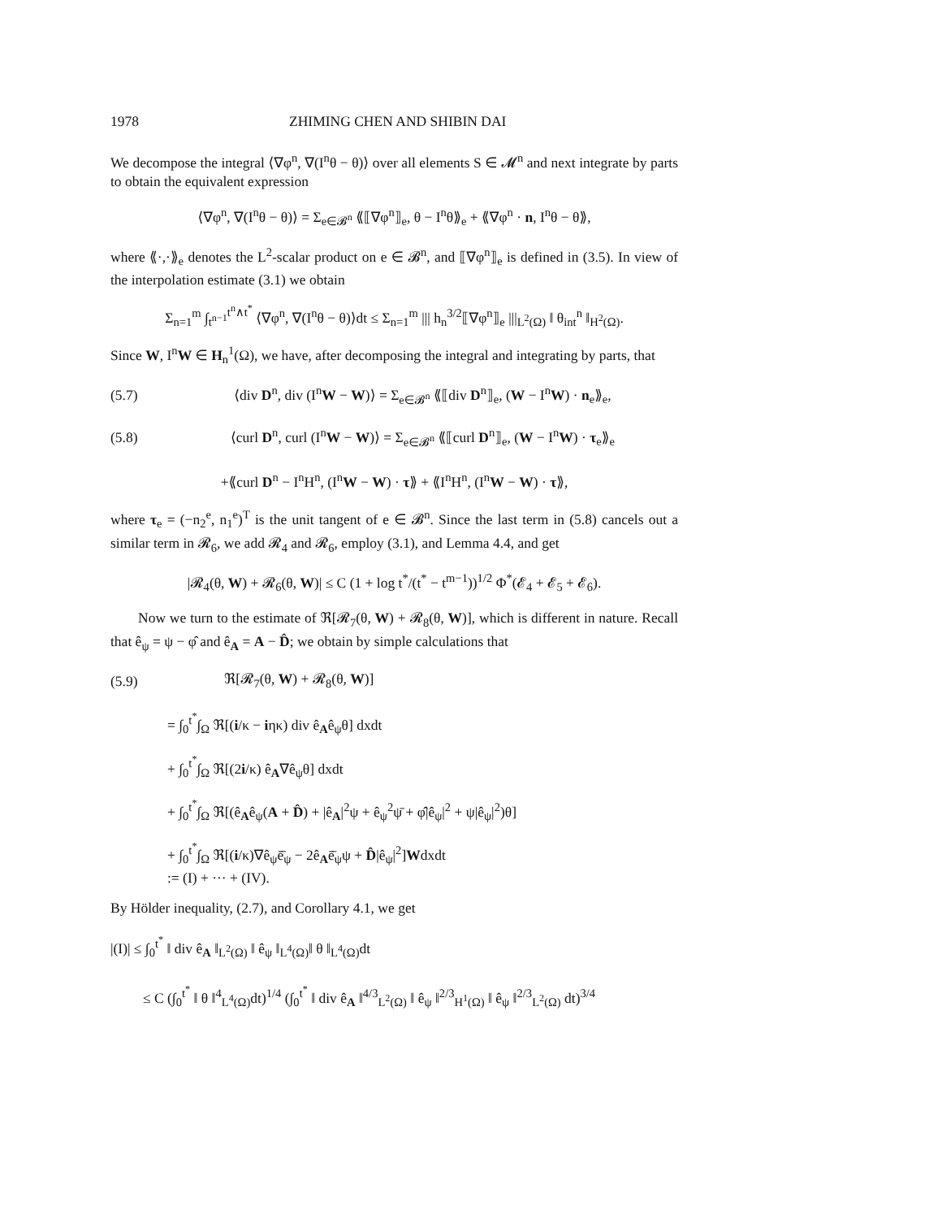1978 ZHIMING CHEN AND SHIBIN DAI
We decompose the integral ⟨∇φ<sup>n</sup>, ∇(I<sup>n</sup>θ − θ)⟩ over all elements S ∈ 𝓜<sup>n</sup> and next integrate by parts to obtain the equivalent expression
⟨∇φ<sup>n</sup>, ∇(I<sup>n</sup>θ − θ)⟩ = Σ<sub>e∈𝓑<sup>n</sup></sub> ⟪⟦∇φ<sup>n</sup>⟧<sub>e</sub>, θ − I<sup>n</sup>θ⟫<sub>e</sub> + ⟪∇φ<sup>n</sup> · n, I<sup>n</sup>θ − θ⟫,
where ⟪·,·⟫<sub>e</sub> denotes the L<sup>2</sup>-scalar product on e ∈ 𝓑<sup>n</sup>, and ⟦∇φ<sup>n</sup>⟧<sub>e</sub> is defined in (3.5). In view of the interpolation estimate (3.1) we obtain
Σ<sub>n=1</sub><sup>m</sup> ∫<sub>t<sup>n−1</sup></sub><sup>t<sup>n</sup>∧t<sup>*</sup></sup> ⟨∇φ<sup>n</sup>, ∇(I<sup>n</sup>θ − θ)⟩dt ≤ Σ<sub>n=1</sub><sup>m</sup> ||| h<sub>n</sub><sup>3/2</sup>⟦∇φ<sup>n</sup>⟧<sub>e</sub> |||<sub>L<sup>2</sup>(Ω)</sub> ‖ θ<sub>int</sub><sup>n</sup> ‖<sub>H<sup>2</sup>(Ω)</sub>.
Since W, I<sup>n</sup>W ∈ H<sub>n</sub><sup>1</sup>(Ω), we have, after decomposing the integral and integrating by parts, that
(5.7) ⟨div D<sup>n</sup>, div (I<sup>n</sup>W − W)⟩ = Σ<sub>e∈𝓑<sup>n</sup></sub> ⟪⟦div D<sup>n</sup>⟧<sub>e</sub>, (W − I<sup>n</sup>W) · n<sub>e</sub>⟫<sub>e</sub>,
(5.8) ⟨curl D<sup>n</sup>, curl (I<sup>n</sup>W − W)⟩ = Σ<sub>e∈𝓑<sup>n</sup></sub> ⟪⟦curl D<sup>n</sup>⟧<sub>e</sub>, (W − I<sup>n</sup>W) · τ<sub>e</sub>⟫<sub>e</sub>
+⟪curl D<sup>n</sup> − I<sup>n</sup>H<sup>n</sup>, (I<sup>n</sup>W − W) · τ⟫ + ⟪I<sup>n</sup>H<sup>n</sup>, (I<sup>n</sup>W − W) · τ⟫,
where τ<sub>e</sub> = (−n<sub>2</sub><sup>e</sup>, n<sub>1</sub><sup>e</sup>)<sup>T</sup> is the unit tangent of e ∈ 𝓑<sup>n</sup>. Since the last term in (5.8) cancels out a similar term in 𝓡<sub>6</sub>, we add 𝓡<sub>4</sub> and 𝓡<sub>6</sub>, employ (3.1), and Lemma 4.4, and get
|𝓡<sub>4</sub>(θ, W) + 𝓡<sub>6</sub>(θ, W)| ≤ C (1 + log t<sup>*</sup>/(t<sup>*</sup> − t<sup>m−1</sup>))<sup>1/2</sup> Φ<sup>*</sup>(𝓔<sub>4</sub> + 𝓔<sub>5</sub> + 𝓔<sub>6</sub>).
Now we turn to the estimate of ℜ[𝓡<sub>7</sub>(θ, W) + 𝓡<sub>8</sub>(θ, W)], which is different in nature. Recall that ê<sub>ψ</sub> = ψ − φ̂ and ê<sub>A</sub> = A − D̂; we obtain by simple calculations that
(5.9) ℜ[𝓡<sub>7</sub>(θ, W) + 𝓡<sub>8</sub>(θ, W)]
= ∫<sub>0</sub><sup>t<sup>*</sup></sup>∫<sub>Ω</sub> ℜ[(i/κ − iηκ) div ê<sub>A</sub>ê<sub>ψ</sub>θ] dxdt
+ ∫<sub>0</sub><sup>t<sup>*</sup></sup>∫<sub>Ω</sub> ℜ[(2i/κ) ê<sub>A</sub>∇ê<sub>ψ</sub>θ] dxdt
+ ∫<sub>0</sub><sup>t<sup>*</sup></sup>∫<sub>Ω</sub> ℜ[(ê<sub>A</sub>ê<sub>ψ</sub>(A + D̂) + |ê<sub>A</sub>|<sup>2</sup>ψ + ê<sub>ψ</sub><sup>2</sup>ψ̄ + φ̂|ê<sub>ψ</sub>|<sup>2</sup> + ψ|ê<sub>ψ</sub>|<sup>2</sup>)θ]
+ ∫<sub>0</sub><sup>t<sup>*</sup></sup>∫<sub>Ω</sub> ℜ[(i/κ)∇ê<sub>ψ</sub>ē̄<sub>ψ</sub> − 2ê<sub>A</sub>ē̄<sub>ψ</sub>ψ + D̂|ê<sub>ψ</sub>|<sup>2</sup>]Wdxdt
:= (I) + ··· + (IV).
By Hölder inequality, (2.7), and Corollary 4.1, we get
|(I)| ≤ ∫<sub>0</sub><sup>t<sup>*</sup></sup> ‖ div ê<sub>A</sub> ‖<sub>L<sup>2</sup>(Ω)</sub> ‖ ê<sub>ψ</sub> ‖<sub>L<sup>4</sup>(Ω)</sub>‖ θ ‖<sub>L<sup>4</sup>(Ω)</sub>dt
≤ C (∫<sub>0</sub><sup>t<sup>*</sup></sup> ‖ θ ‖<sup>4</sup><sub>L<sup>4</sup>(Ω)</sub>dt)<sup>1/4</sup> (∫<sub>0</sub><sup>t<sup>*</sup></sup> ‖ div ê<sub>A</sub> ‖<sup>4/3</sup><sub>L<sup>2</sup>(Ω)</sub> ‖ ê<sub>ψ</sub> ‖<sup>2/3</sup><sub>H<sup>1</sup>(Ω)</sub> ‖ ê<sub>ψ</sub> ‖<sup>2/3</sup><sub>L<sup>2</sup>(Ω)</sub> dt)<sup>3/4</sup>